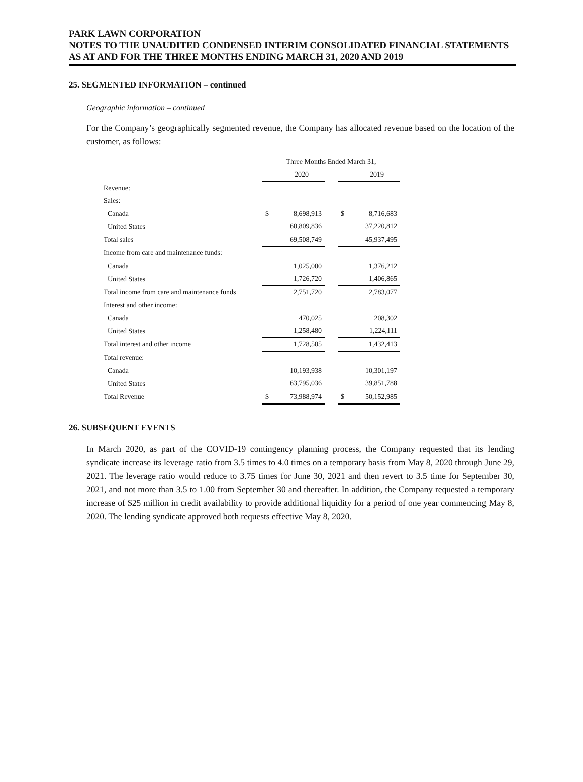PARK LAWN CORPORATION
NOTES TO THE UNAUDITED CONDENSED INTERIM CONSOLIDATED FINANCIAL STATEMENTS
AS AT AND FOR THE THREE MONTHS ENDING MARCH 31, 2020 AND 2019
25. SEGMENTED INFORMATION – continued
Geographic information – continued
For the Company’s geographically segmented revenue, the Company has allocated revenue based on the location of the customer, as follows:
| | Three Months Ended March 31, | | | | |
| | | 2020 | | | 2019 |
| Revenue: | | | | | |
| Sales: | | | | | |
| Canada | $ | 8,698,913 | | $ | 8,716,683 |
| United States | | 60,809,836 | | | 37,220,812 |
| Total sales | | 69,508,749 | | | 45,937,495 |
| Income from care and maintenance funds: | | | | | |
| Canada | | 1,025,000 | | | 1,376,212 |
| United States | | 1,726,720 | | | 1,406,865 |
| Total income from care and maintenance funds | | 2,751,720 | | | 2,783,077 |
| Interest and other income: | | | | | |
| Canada | | 470,025 | | | 208,302 |
| United States | | 1,258,480 | | | 1,224,111 |
| Total interest and other income | | 1,728,505 | | | 1,432,413 |
| Total revenue: | | | | | |
| Canada | | 10,193,938 | | | 10,301,197 |
| United States | | 63,795,036 | | | 39,851,788 |
| Total Revenue | $ | 73,988,974 | | $ | 50,152,985 |
26. SUBSEQUENT EVENTS
In March 2020, as part of the COVID-19 contingency planning process, the Company requested that its lending syndicate increase its leverage ratio from 3.5 times to 4.0 times on a temporary basis from May 8, 2020 through June 29, 2021. The leverage ratio would reduce to 3.75 times for June 30, 2021 and then revert to 3.5 time for September 30, 2021, and not more than 3.5 to 1.00 from September 30 and thereafter. In addition, the Company requested a temporary increase of $25 million in credit availability to provide additional liquidity for a period of one year commencing May 8, 2020. The lending syndicate approved both requests effective May 8, 2020.